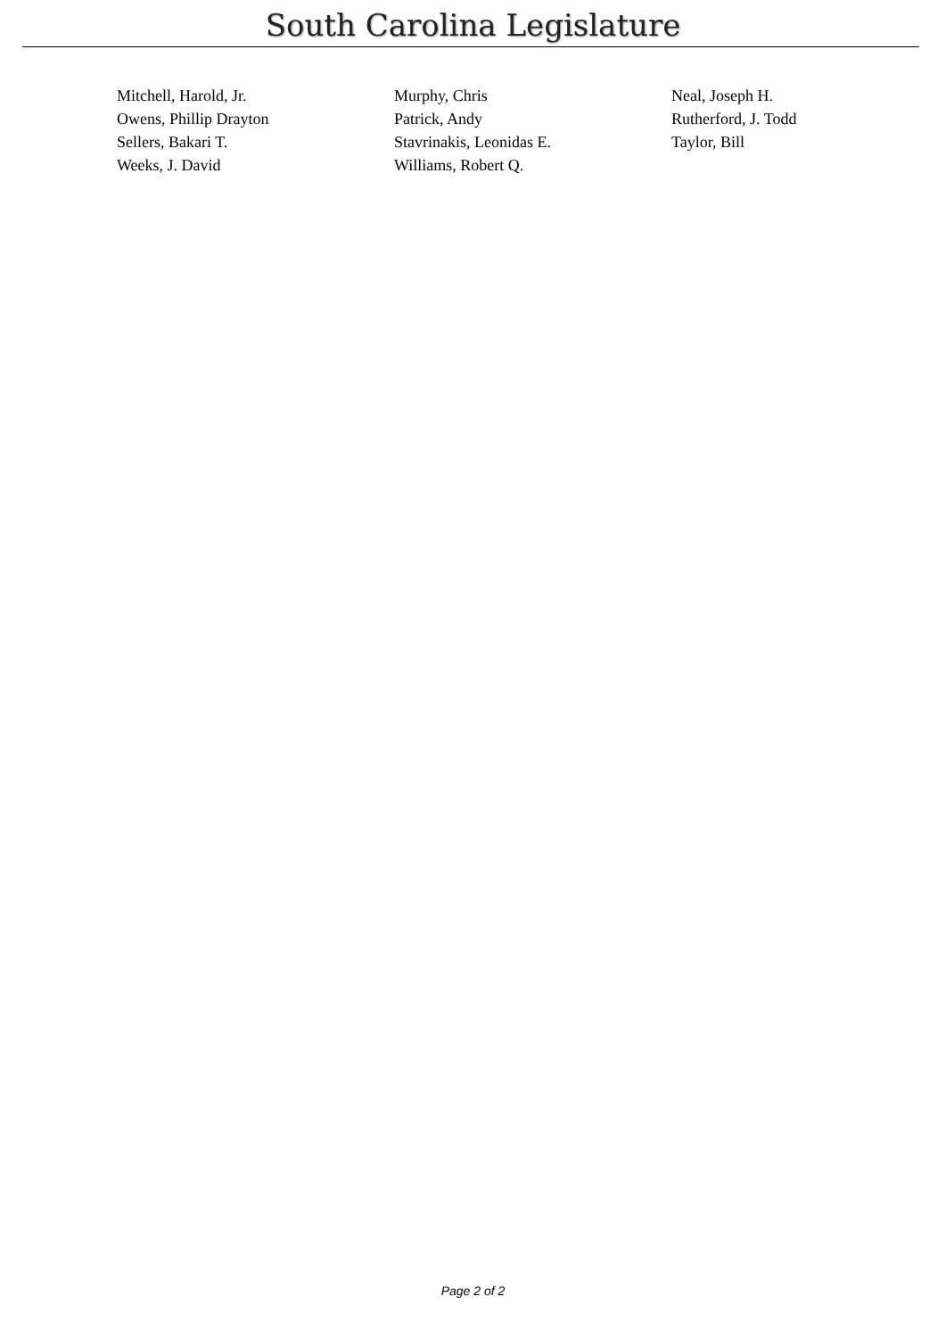South Carolina Legislature
| Mitchell, Harold, Jr. | Murphy, Chris | Neal, Joseph H. |
| Owens, Phillip Drayton | Patrick, Andy | Rutherford, J. Todd |
| Sellers, Bakari T. | Stavrinakis, Leonidas E. | Taylor, Bill |
| Weeks, J. David | Williams, Robert Q. | |
Page 2 of 2